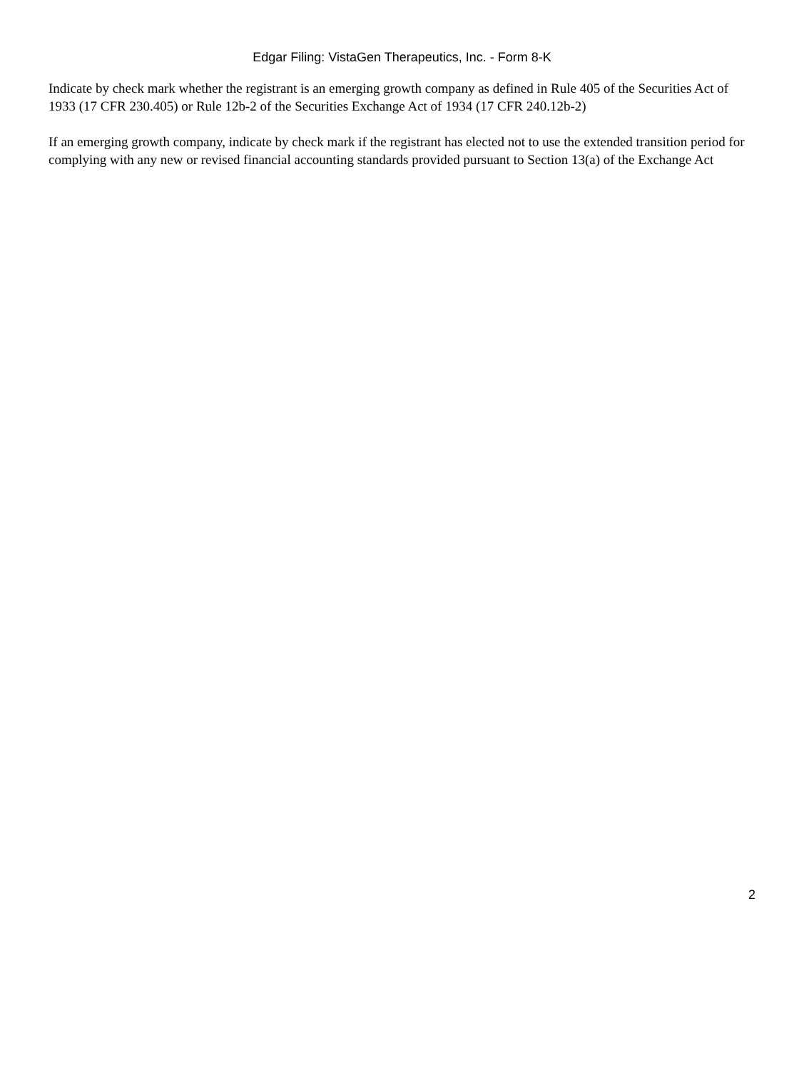Edgar Filing: VistaGen Therapeutics, Inc. - Form 8-K
Indicate by check mark whether the registrant is an emerging growth company as defined in Rule 405 of the Securities Act of 1933 (17 CFR 230.405) or Rule 12b-2 of the Securities Exchange Act of 1934 (17 CFR 240.12b-2)
If an emerging growth company, indicate by check mark if the registrant has elected not to use the extended transition period for complying with any new or revised financial accounting standards provided pursuant to Section 13(a) of the Exchange Act
2